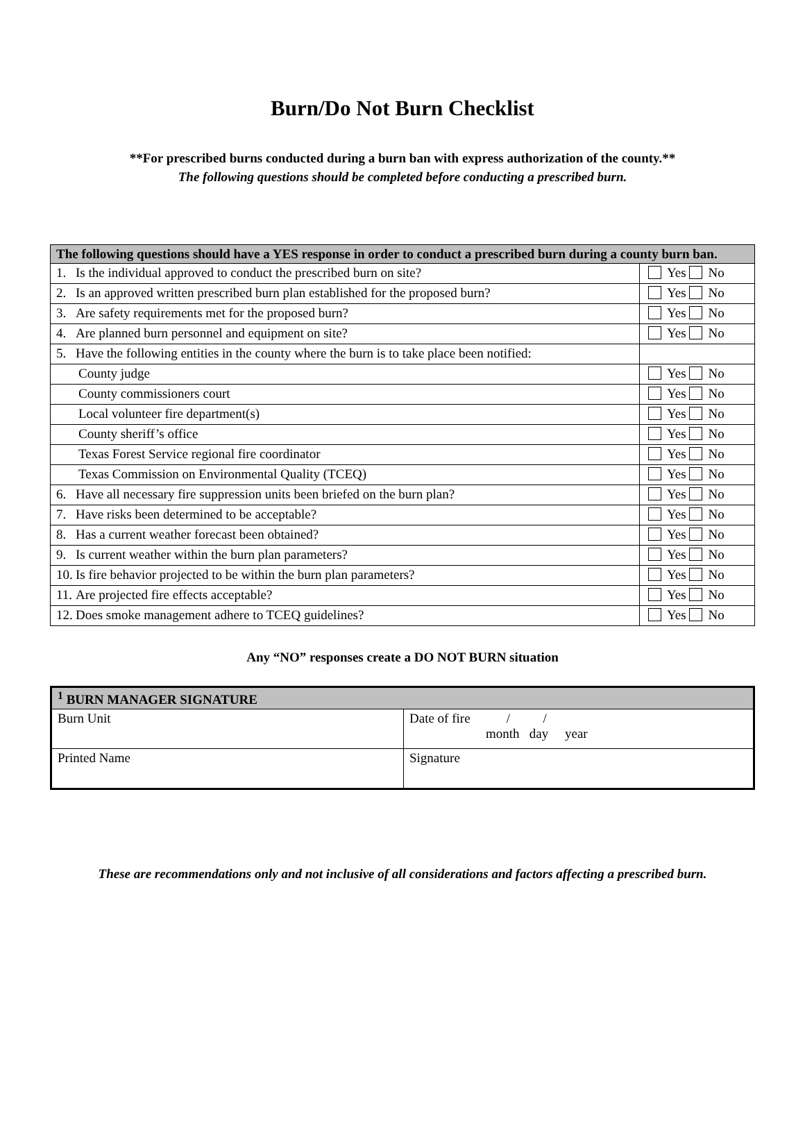Burn/Do Not Burn Checklist
**For prescribed burns conducted during a burn ban with express authorization of the county.**
The following questions should be completed before conducting a prescribed burn.
| The following questions should have a YES response in order to conduct a prescribed burn during a county burn ban. | |
| --- | --- |
| 1. Is the individual approved to conduct the prescribed burn on site? | Yes No |
| 2. Is an approved written prescribed burn plan established for the proposed burn? | Yes No |
| 3. Are safety requirements met for the proposed burn? | Yes No |
| 4. Are planned burn personnel and equipment on site? | Yes No |
| 5. Have the following entities in the county where the burn is to take place been notified: | |
| County judge | Yes No |
| County commissioners court | Yes No |
| Local volunteer fire department(s) | Yes No |
| County sheriff’s office | Yes No |
| Texas Forest Service regional fire coordinator | Yes No |
| Texas Commission on Environmental Quality (TCEQ) | Yes No |
| 6. Have all necessary fire suppression units been briefed on the burn plan? | Yes No |
| 7. Have risks been determined to be acceptable? | Yes No |
| 8. Has a current weather forecast been obtained? | Yes No |
| 9. Is current weather within the burn plan parameters? | Yes No |
| 10. Is fire behavior projected to be within the burn plan parameters? | Yes No |
| 11. Are projected fire effects acceptable? | Yes No |
| 12. Does smoke management adhere to TCEQ guidelines? | Yes No |
Any “NO” responses create a DO NOT BURN situation
| <sup>1</sup> BURN MANAGER SIGNATURE | | |
| --- | --- | --- |
| Burn Unit | | Date of fire / / month day year |
| Printed Name | Signature | |
These are recommendations only and not inclusive of all considerations and factors affecting a prescribed burn.